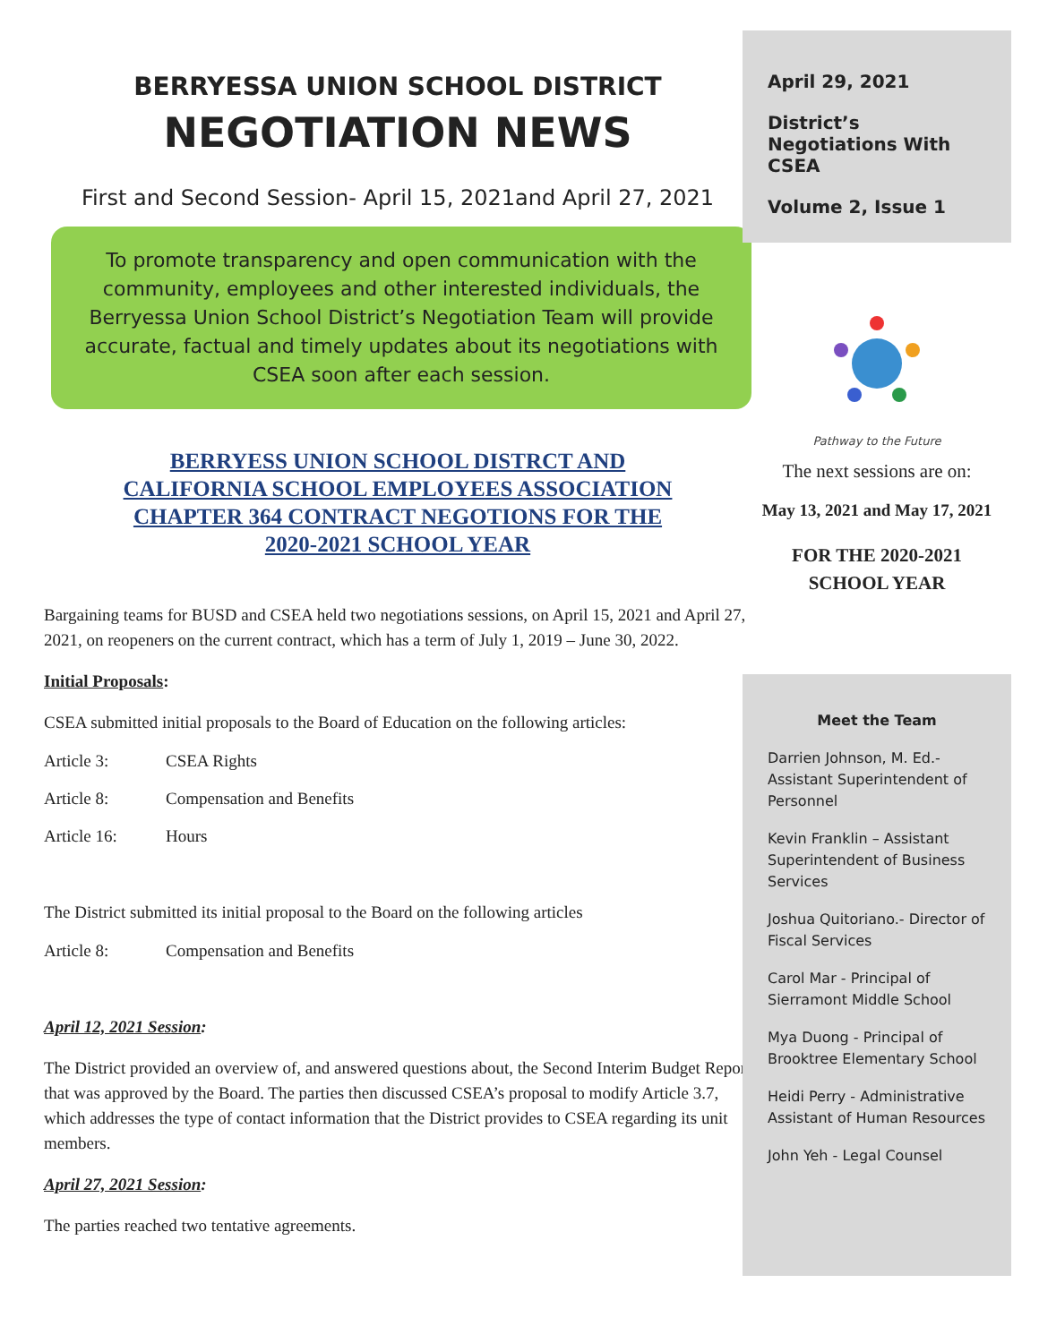BERRYESSA UNION SCHOOL DISTRICT
NEGOTIATION NEWS
First and Second Session- April 15, 2021and April 27, 2021
To promote transparency and open communication with the community, employees and other interested individuals, the Berryessa Union School District’s Negotiation Team will provide accurate, factual and timely updates about its negotiations with CSEA soon after each session.
BERRYESS UNION SCHOOL DISTRCT AND
CALIFORNIA SCHOOL EMPLOYEES ASSOCIATION
CHAPTER 364 CONTRACT NEGOTIONS FOR THE
2020-2021 SCHOOL YEAR
Bargaining teams for BUSD and CSEA held two negotiations sessions, on April 15, 2021 and April 27, 2021, on reopeners on the current contract, which has a term of July 1, 2019 – June 30, 2022.
Initial Proposals:
CSEA submitted initial proposals to the Board of Education on the following articles:
Article 3: CSEA Rights
Article 8: Compensation and Benefits
Article 16: Hours
The District submitted its initial proposal to the Board on the following articles
Article 8: Compensation and Benefits
April 12, 2021 Session:
The District provided an overview of, and answered questions about, the Second Interim Budget Report that was approved by the Board. The parties then discussed CSEA’s proposal to modify Article 3.7, which addresses the type of contact information that the District provides to CSEA regarding its unit members.
April 27, 2021 Session:
The parties reached two tentative agreements.
April 29, 2021
District’s Negotiations With CSEA
Volume 2, Issue 1
Pathway to the Future
The next sessions are on:
May 13, 2021 and May 17, 2021
FOR THE 2020-2021
SCHOOL YEAR
Meet the Team
Darrien Johnson, M. Ed.- Assistant Superintendent of Personnel
Kevin Franklin – Assistant Superintendent of Business Services
Joshua Quitoriano.- Director of Fiscal Services
Carol Mar - Principal of Sierramont Middle School
Mya Duong - Principal of Brooktree Elementary School
Heidi Perry - Administrative Assistant of Human Resources
John Yeh - Legal Counsel